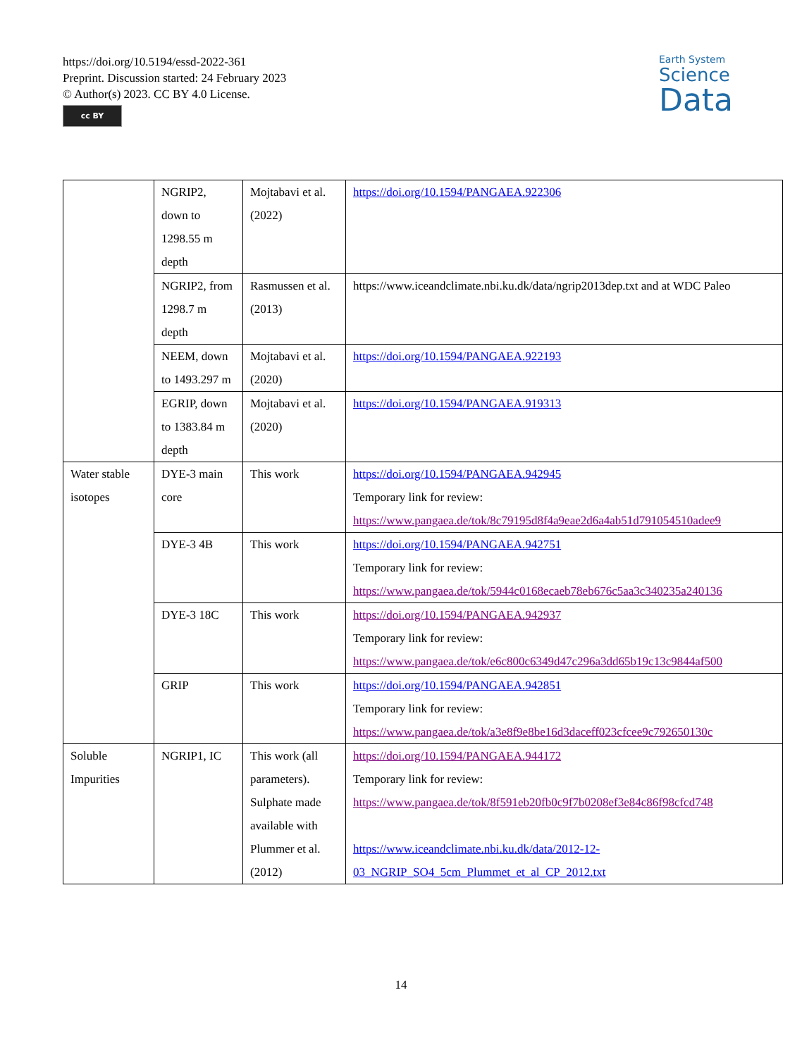https://doi.org/10.5194/essd-2022-361
Preprint. Discussion started: 24 February 2023
© Author(s) 2023. CC BY 4.0 License.
cc BY
Earth System
Science
Data
| | NGRIP2, down to 1298.55 m depth | Mojtabavi et al. (2022) | https://doi.org/10.1594/PANGAEA.922306 |
| | NGRIP2, from 1298.7 m depth | Rasmussen et al. (2013) | https://www.iceandclimate.nbi.ku.dk/data/ngrip2013dep.txt and at WDC Paleo |
| | NEEM, down to 1493.297 m | Mojtabavi et al. (2020) | https://doi.org/10.1594/PANGAEA.922193 |
| | EGRIP, down to 1383.84 m depth | Mojtabavi et al. (2020) | https://doi.org/10.1594/PANGAEA.919313 |
| Water stable isotopes | DYE-3 main core | This work | https://doi.org/10.1594/PANGAEA.942945 Temporary link for review: https://www.pangaea.de/tok/8c79195d8f4a9eae2d6a4ab51d791054510adee9 |
| | DYE-3 4B | This work | https://doi.org/10.1594/PANGAEA.942751 Temporary link for review: https://www.pangaea.de/tok/5944c0168ecaeb78eb676c5aa3c340235a240136 |
| | DYE-3 18C | This work | https://doi.org/10.1594/PANGAEA.942937 Temporary link for review: https://www.pangaea.de/tok/e6c800c6349d47c296a3dd65b19c13c9844af500 |
| | GRIP | This work | https://doi.org/10.1594/PANGAEA.942851 Temporary link for review: https://www.pangaea.de/tok/a3e8f9e8be16d3daceff023cfcee9c792650130c |
| Soluble Impurities | NGRIP1, IC | This work (all parameters). Sulphate made available with Plummer et al. (2012) | https://doi.org/10.1594/PANGAEA.944172 Temporary link for review: https://www.pangaea.de/tok/8f591eb20fb0c9f7b0208ef3e84c86f98cfcd748 https://www.iceandclimate.nbi.ku.dk/data/2012-12-03_NGRIP_SO4_5cm_Plummet_et_al_CP_2012.txt |
14